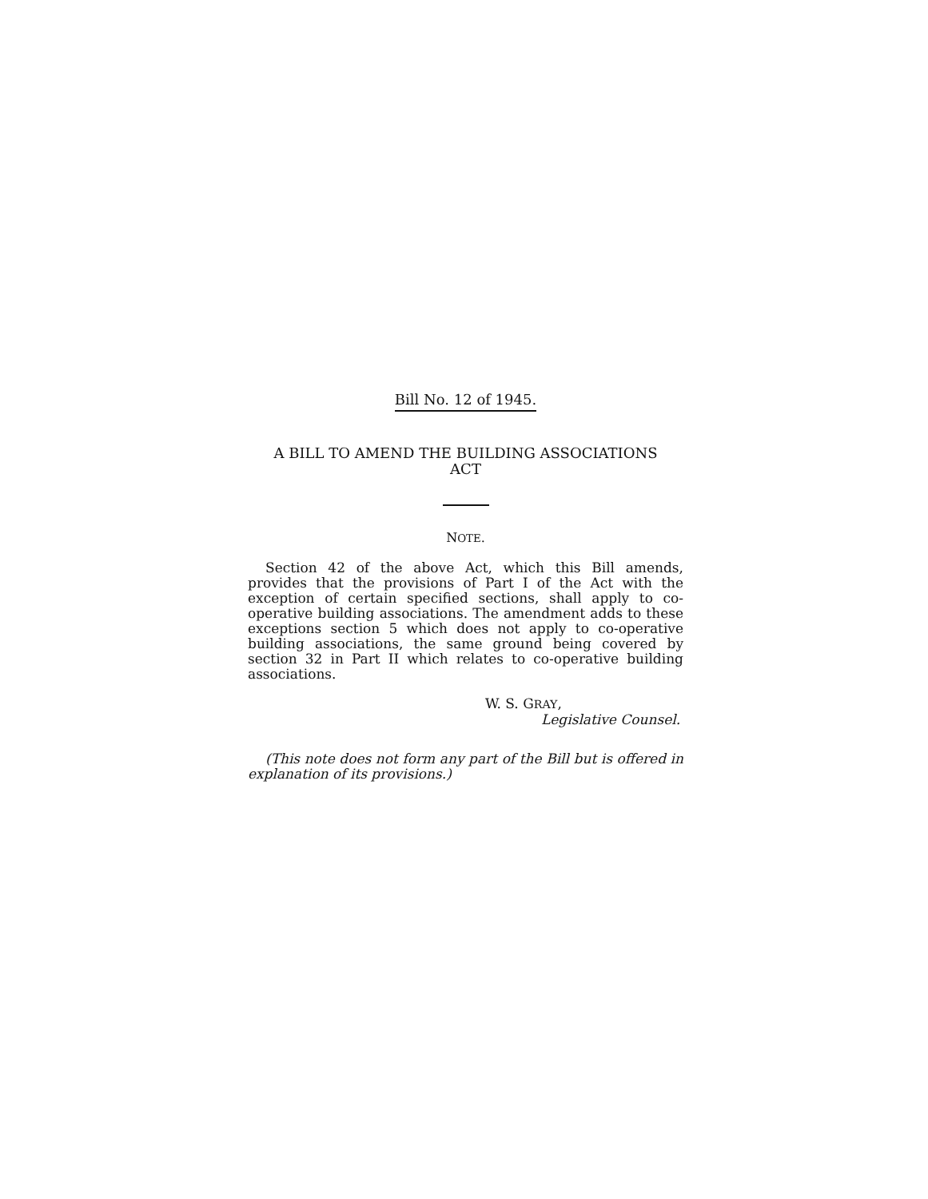Bill No. 12 of 1945.
A BILL TO AMEND THE BUILDING ASSOCIATIONS
ACT
NOTE.
Section 42 of the above Act, which this Bill amends, provides that the provisions of Part I of the Act with the exception of certain specified sections, shall apply to co-operative building associations. The amendment adds to these exceptions section 5 which does not apply to co-operative building associations, the same ground being covered by section 32 in Part II which relates to co-operative building associations.
W. S. GRAY,
Legislative Counsel.
(This note does not form any part of the Bill but is offered in explanation of its provisions.)